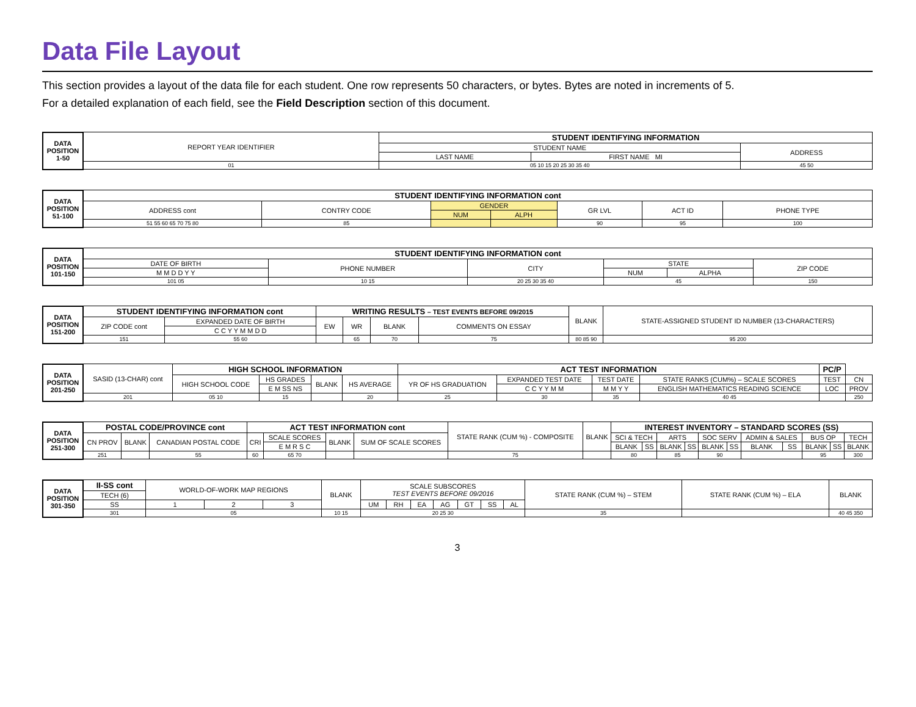Data File Layout
This section provides a layout of the data file for each student. One row represents 50 characters, or bytes. Bytes are noted in increments of 5.
For a detailed explanation of each field, see the Field Description section of this document.
| DATA POSITION 1-50 | REPORT YEAR IDENTIFIER | STUDENT IDENTIFYING INFORMATION | | |
| | | STUDENT NAME | | ADDRESS |
| | | LAST NAME | FIRST NAME MI | |
| | 01 | 05 10 15 20 25 30 35 40 | | 45 50 |
| DATA POSITION 51-100 | STUDENT IDENTIFYING INFORMATION cont | | | | | | |
| | ADDRESS cont | CONTRY CODE | GENDER | | GR LVL | ACT ID | PHONE TYPE |
| | | | NUM | ALPH | | | |
| | 51 55 60 65 70 75 80 | 85 | | | 90 | 95 | 100 |
| DATA POSITION 101-150 | STUDENT IDENTIFYING INFORMATION cont | | | | | |
| | DATE OF BIRTH | PHONE NUMBER | CITY | STATE | | ZIP CODE |
| | M M D D Y Y | | | NUM | ALPHA | |
| | 101 05 | 10 15 | 20 25 30 35 40 | 45 | | 150 |
| DATA POSITION 151-200 | STUDENT IDENTIFYING INFORMATION cont | | WRITING RESULTS – TEST EVENTS BEFORE 09/2015 | | | | BLANK | STATE-ASSIGNED STUDENT ID NUMBER (13-CHARACTERS) |
| | ZIP CODE cont | EXPANDED DATE OF BIRTH | EW | WR | BLANK | COMMENTS ON ESSAY | | |
| | | C C Y Y M M D D | | | | | | |
| | 151 | 55 60 | | 65 | 70 | 75 | 80 85 90 | 95 200 |
| DATA POSITION 201-250 | SASID (13-CHAR) cont | HIGH SCHOOL INFORMATION | | | | ACT TEST INFORMATION | | | | PC/P | |
| | | HIGH SCHOOL CODE | HS GRADES | BLANK | HS AVERAGE | YR OF HS GRADUATION | EXPANDED TEST DATE | TEST DATE | STATE RANKS (CUM%) – SCALE SCORES | TEST | CN |
| | | | E M SS NS | | | | C C Y Y M M | M M Y Y | ENGLISH MATHEMATICS READING SCIENCE | LOC | PROV |
| | 201 | 05 10 | 15 | | 20 | 25 | 30 | 35 | 40 45 | | 250 |
| DATA POSITION 251-300 | POSTAL CODE/PROVINCE cont | | | ACT TEST INFORMATION cont | | | | STATE RANK (CUM %) - COMPOSITE | BLANK | INTEREST INVENTORY – STANDARD SCORES (SS) | | | | | | | | | | |
| | CN PROV | BLANK | CANADIAN POSTAL CODE | CRI | SCALE SCORES | BLANK | SUM OF SCALE SCORES | | | SCI & TECH | | ARTS | | SOC SERV | | ADMIN & SALES | | BUS OP | | TECH |
| | | | | | E M R S C | | | | | BLANK | SS | BLANK | SS | BLANK | SS | BLANK | SS | BLANK | SS | BLANK |
| | 251 | | 55 | 60 | 65 70 | | | 75 | | 80 | | 85 | | 90 | | | | 95 | | 300 |
| DATA POSITION 301-350 | II-SS cont | WORLD-OF-WORK MAP REGIONS | | | BLANK | SCALE SUBSCORES TEST EVENTS BEFORE 09/2016 | | | | | | | STATE RANK (CUM %) – STEM | STATE RANK (CUM %) – ELA | BLANK |
| | TECH (6) | | | | | | | | | | | | | | |
| | SS | 1 | 2 | 3 | | UM | RH | EA | AG | GT | SS | AL | | | |
| | 301 | 05 | | | 10 15 | 20 25 30 | | | | | | | 35 | | 40 45 350 |
3